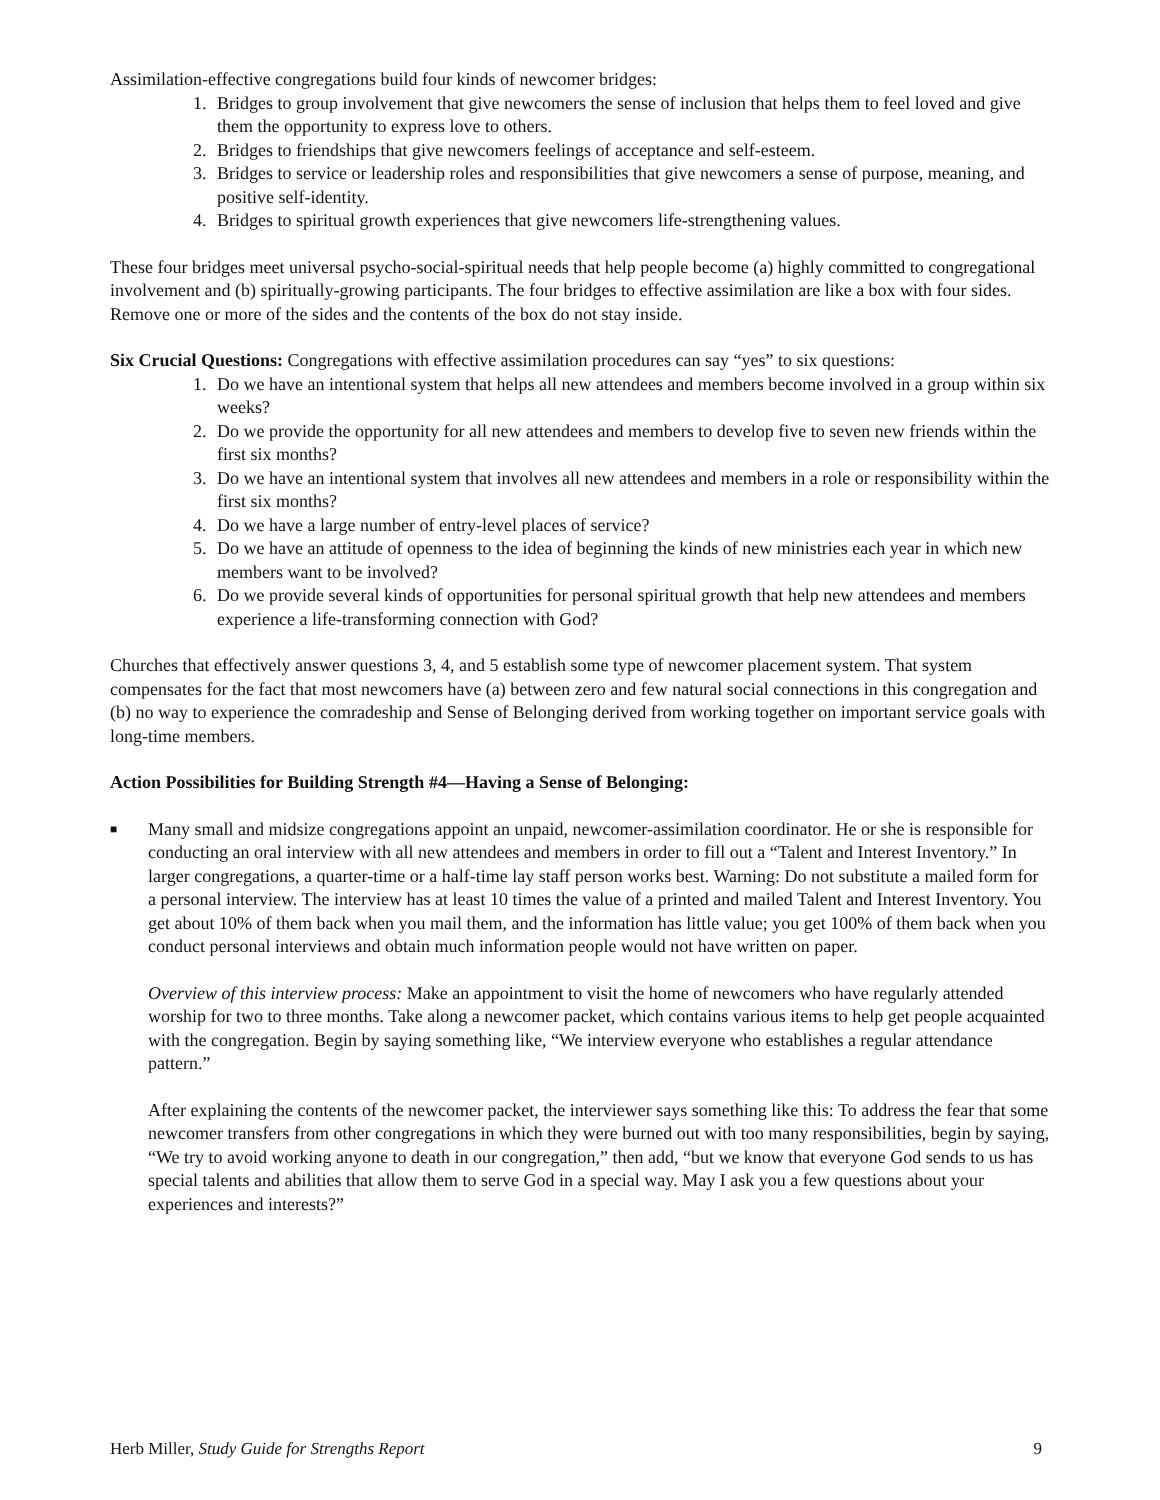Assimilation-effective congregations build four kinds of newcomer bridges:
1. Bridges to group involvement that give newcomers the sense of inclusion that helps them to feel loved and give them the opportunity to express love to others.
2. Bridges to friendships that give newcomers feelings of acceptance and self-esteem.
3. Bridges to service or leadership roles and responsibilities that give newcomers a sense of purpose, meaning, and positive self-identity.
4. Bridges to spiritual growth experiences that give newcomers life-strengthening values.
These four bridges meet universal psycho-social-spiritual needs that help people become (a) highly committed to congregational involvement and (b) spiritually-growing participants. The four bridges to effective assimilation are like a box with four sides. Remove one or more of the sides and the contents of the box do not stay inside.
Six Crucial Questions: Congregations with effective assimilation procedures can say “yes” to six questions:
1. Do we have an intentional system that helps all new attendees and members become involved in a group within six weeks?
2. Do we provide the opportunity for all new attendees and members to develop five to seven new friends within the first six months?
3. Do we have an intentional system that involves all new attendees and members in a role or responsibility within the first six months?
4. Do we have a large number of entry-level places of service?
5. Do we have an attitude of openness to the idea of beginning the kinds of new ministries each year in which new members want to be involved?
6. Do we provide several kinds of opportunities for personal spiritual growth that help new attendees and members experience a life-transforming connection with God?
Churches that effectively answer questions 3, 4, and 5 establish some type of newcomer placement system. That system compensates for the fact that most newcomers have (a) between zero and few natural social connections in this congregation and (b) no way to experience the comradeship and Sense of Belonging derived from working together on important service goals with long-time members.
Action Possibilities for Building Strength #4—Having a Sense of Belonging:
■ Many small and midsize congregations appoint an unpaid, newcomer-assimilation coordinator. He or she is responsible for conducting an oral interview with all new attendees and members in order to fill out a “Talent and Interest Inventory.” In larger congregations, a quarter-time or a half-time lay staff person works best. Warning: Do not substitute a mailed form for a personal interview. The interview has at least 10 times the value of a printed and mailed Talent and Interest Inventory. You get about 10% of them back when you mail them, and the information has little value; you get 100% of them back when you conduct personal interviews and obtain much information people would not have written on paper.
Overview of this interview process: Make an appointment to visit the home of newcomers who have regularly attended worship for two to three months. Take along a newcomer packet, which contains various items to help get people acquainted with the congregation. Begin by saying something like, “We interview everyone who establishes a regular attendance pattern.”
After explaining the contents of the newcomer packet, the interviewer says something like this: To address the fear that some newcomer transfers from other congregations in which they were burned out with too many responsibilities, begin by saying, “We try to avoid working anyone to death in our congregation,” then add, “but we know that everyone God sends to us has special talents and abilities that allow them to serve God in a special way. May I ask you a few questions about your experiences and interests?”
Herb Miller, Study Guide for Strengths Report 9